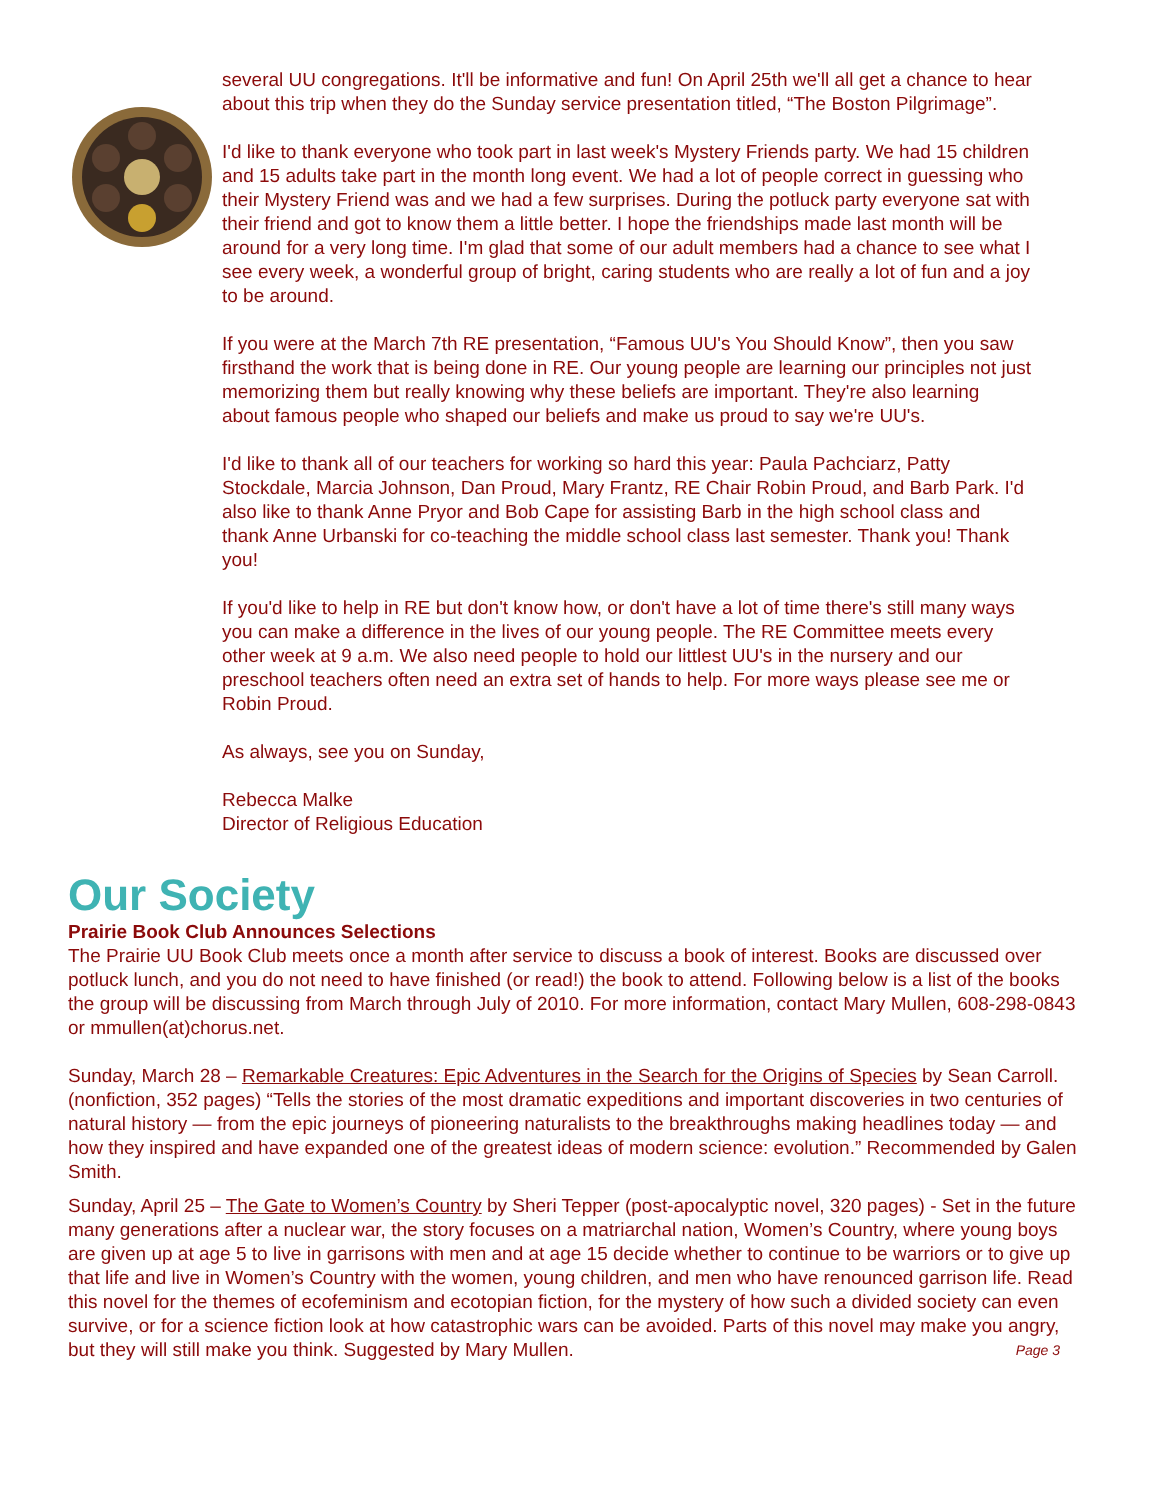several UU congregations. It'll be informative and fun! On April 25th we'll all get a chance to hear about this trip when they do the Sunday service presentation titled, “The Boston Pilgrimage”.
I'd like to thank everyone who took part in last week's Mystery Friends party. We had 15 children and 15 adults take part in the month long event. We had a lot of people correct in guessing who their Mystery Friend was and we had a few surprises. During the potluck party everyone sat with their friend and got to know them a little better. I hope the friendships made last month will be around for a very long time. I'm glad that some of our adult members had a chance to see what I see every week, a wonderful group of bright, caring students who are really a lot of fun and a joy to be around.
If you were at the March 7th RE presentation, “Famous UU's You Should Know”, then you saw firsthand the work that is being done in RE. Our young people are learning our principles not just memorizing them but really knowing why these beliefs are important. They're also learning about famous people who shaped our beliefs and make us proud to say we're UU's.
I'd like to thank all of our teachers for working so hard this year: Paula Pachciarz, Patty Stockdale, Marcia Johnson, Dan Proud, Mary Frantz, RE Chair Robin Proud, and Barb Park. I'd also like to thank Anne Pryor and Bob Cape for assisting Barb in the high school class and thank Anne Urbanski for co-teaching the middle school class last semester. Thank you! Thank you!
If you'd like to help in RE but don't know how, or don't have a lot of time there's still many ways you can make a difference in the lives of our young people. The RE Committee meets every other week at 9 a.m. We also need people to hold our littlest UU's in the nursery and our preschool teachers often need an extra set of hands to help. For more ways please see me or Robin Proud.
As always, see you on Sunday,
Rebecca Malke
Director of Religious Education
Our Society
Prairie Book Club Announces Selections
The Prairie UU Book Club meets once a month after service to discuss a book of interest. Books are discussed over potluck lunch, and you do not need to have finished (or read!) the book to attend. Following below is a list of the books the group will be discussing from March through July of 2010. For more information, contact Mary Mullen, 608-298-0843 or mmullen(at)chorus.net.
Sunday, March 28 – Remarkable Creatures: Epic Adventures in the Search for the Origins of Species by Sean Carroll. (nonfiction, 352 pages) “Tells the stories of the most dramatic expeditions and important discoveries in two centuries of natural history — from the epic journeys of pioneering naturalists to the breakthroughs making headlines today — and how they inspired and have expanded one of the greatest ideas of modern science: evolution.” Recommended by Galen Smith.
Sunday, April 25 – The Gate to Women’s Country by Sheri Tepper (post-apocalyptic novel, 320 pages) - Set in the future many generations after a nuclear war, the story focuses on a matriarchal nation, Women’s Country, where young boys are given up at age 5 to live in garrisons with men and at age 15 decide whether to continue to be warriors or to give up that life and live in Women’s Country with the women, young children, and men who have renounced garrison life. Read this novel for the themes of ecofeminism and ecotopian fiction, for the mystery of how such a divided society can even survive, or for a science fiction look at how catastrophic wars can be avoided. Parts of this novel may make you angry, but they will still make you think. Suggested by Mary Mullen. Page 3